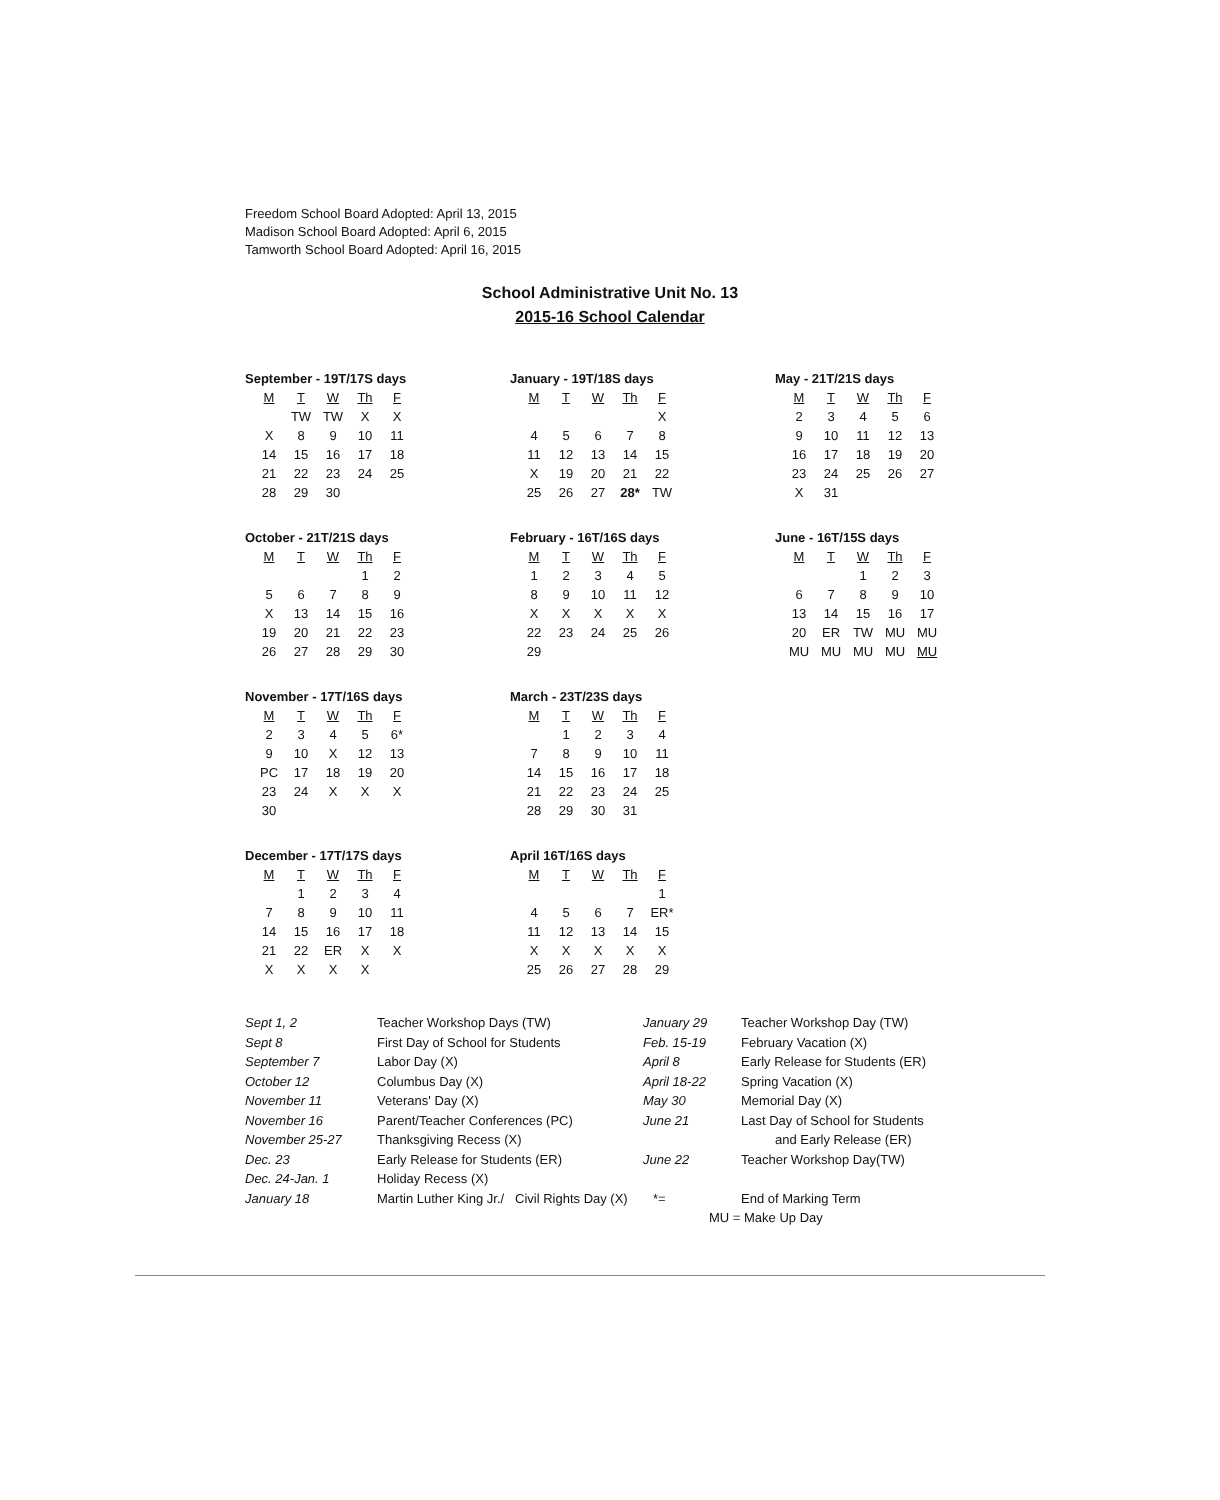Freedom School Board Adopted: April 13, 2015
Madison School Board Adopted: April 6, 2015
Tamworth School Board Adopted: April 16, 2015
School Administrative Unit No. 13
2015-16 School Calendar
September - 19T/17S days
| M | T | W | Th | F |
| --- | --- | --- | --- | --- |
| | TW | TW | X | X |
| X | 8 | 9 | 10 | 11 |
| 14 | 15 | 16 | 17 | 18 |
| 21 | 22 | 23 | 24 | 25 |
| 28 | 29 | 30 | | |
January - 19T/18S days
| M | T | W | Th | F |
| --- | --- | --- | --- | --- |
| | | | | X |
| 4 | 5 | 6 | 7 | 8 |
| 11 | 12 | 13 | 14 | 15 |
| X | 19 | 20 | 21 | 22 |
| 25 | 26 | 27 | 28* | TW |
May - 21T/21S days
| M | T | W | Th | F |
| --- | --- | --- | --- | --- |
| 2 | 3 | 4 | 5 | 6 |
| 9 | 10 | 11 | 12 | 13 |
| 16 | 17 | 18 | 19 | 20 |
| 23 | 24 | 25 | 26 | 27 |
| X | 31 | | | |
October - 21T/21S days
| M | T | W | Th | F |
| --- | --- | --- | --- | --- |
| | | | 1 | 2 |
| 5 | 6 | 7 | 8 | 9 |
| X | 13 | 14 | 15 | 16 |
| 19 | 20 | 21 | 22 | 23 |
| 26 | 27 | 28 | 29 | 30 |
February - 16T/16S days
| M | T | W | Th | F |
| --- | --- | --- | --- | --- |
| 1 | 2 | 3 | 4 | 5 |
| 8 | 9 | 10 | 11 | 12 |
| X | X | X | X | X |
| 22 | 23 | 24 | 25 | 26 |
| 29 | | | | |
June - 16T/15S days
| M | T | W | Th | F |
| --- | --- | --- | --- | --- |
| | | 1 | 2 | 3 |
| 6 | 7 | 8 | 9 | 10 |
| 13 | 14 | 15 | 16 | 17 |
| 20 | ER | TW | MU | MU |
| MU | MU | MU | MU | MU |
November - 17T/16S days
| M | T | W | Th | F |
| --- | --- | --- | --- | --- |
| 2 | 3 | 4 | 5 | 6* |
| 9 | 10 | X | 12 | 13 |
| PC | 17 | 18 | 19 | 20 |
| 23 | 24 | X | X | X |
| 30 | | | | |
March - 23T/23S days
| M | T | W | Th | F |
| --- | --- | --- | --- | --- |
| | 1 | 2 | 3 | 4 |
| 7 | 8 | 9 | 10 | 11 |
| 14 | 15 | 16 | 17 | 18 |
| 21 | 22 | 23 | 24 | 25 |
| 28 | 29 | 30 | 31 | |
December - 17T/17S days
| M | T | W | Th | F |
| --- | --- | --- | --- | --- |
| | 1 | 2 | 3 | 4 |
| 7 | 8 | 9 | 10 | 11 |
| 14 | 15 | 16 | 17 | 18 |
| 21 | 22 | ER | X | X |
| X | X | X | X | |
April 16T/16S days
| M | T | W | Th | F |
| --- | --- | --- | --- | --- |
| | | | | 1 |
| 4 | 5 | 6 | 7 | ER* |
| 11 | 12 | 13 | 14 | 15 |
| X | X | X | X | X |
| 25 | 26 | 27 | 28 | 29 |
| Sept 1, 2 | Teacher Workshop Days (TW) | January 29 | Teacher Workshop Day (TW) |
| Sept 8 | First Day of School for Students | Feb. 15-19 | February Vacation (X) |
| September 7 | Labor Day (X) | April 8 | Early Release for Students (ER) |
| October 12 | Columbus Day (X) | April 18-22 | Spring Vacation (X) |
| November 11 | Veterans' Day (X) | May 30 | Memorial Day (X) |
| November 16 | Parent/Teacher Conferences (PC) | June 21 | Last Day of School for Students |
| November 25-27 | Thanksgiving Recess (X) | | and Early Release (ER) |
| Dec. 23 | Early Release for Students (ER) | June 22 | Teacher Workshop Day(TW) |
| Dec. 24-Jan. 1 | Holiday Recess (X) | | |
| January 18 | Martin Luther King Jr./ Civil Rights Day (X) *= | | End of Marking Term |
| | | MU = Make Up Day | |